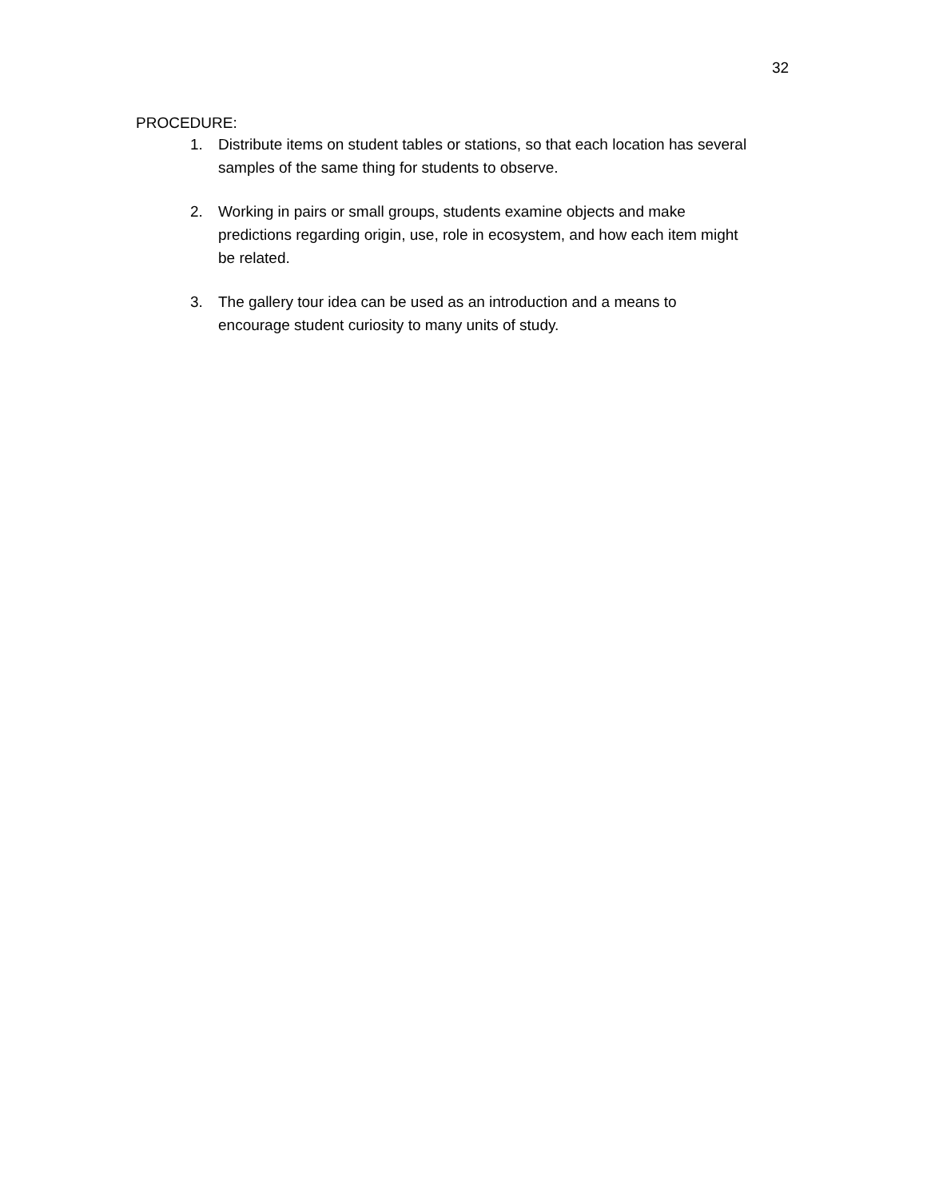32
PROCEDURE:
1. Distribute items on student tables or stations, so that each location has several samples of the same thing for students to observe.
2. Working in pairs or small groups, students examine objects and make predictions regarding origin, use, role in ecosystem, and how each item might be related.
3. The gallery tour idea can be used as an introduction and a means to encourage student curiosity to many units of study.